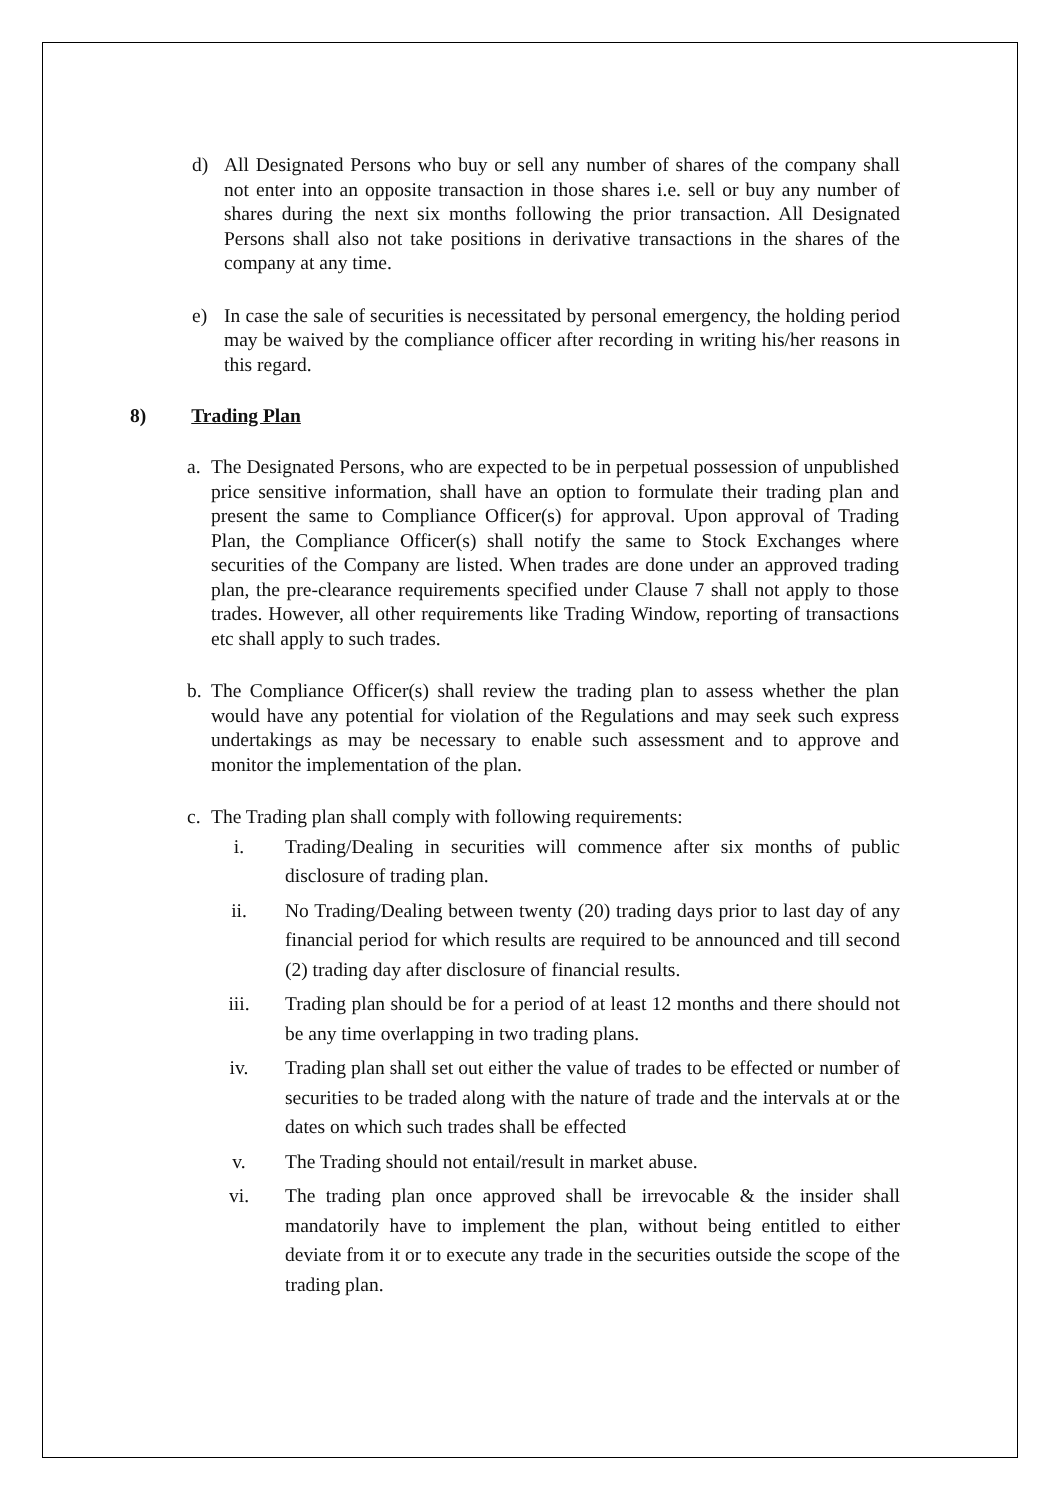d) All Designated Persons who buy or sell any number of shares of the company shall not enter into an opposite transaction in those shares i.e. sell or buy any number of shares during the next six months following the prior transaction. All Designated Persons shall also not take positions in derivative transactions in the shares of the company at any time.
e) In case the sale of securities is necessitated by personal emergency, the holding period may be waived by the compliance officer after recording in writing his/her reasons in this regard.
8) Trading Plan
a. The Designated Persons, who are expected to be in perpetual possession of unpublished price sensitive information, shall have an option to formulate their trading plan and present the same to Compliance Officer(s) for approval. Upon approval of Trading Plan, the Compliance Officer(s) shall notify the same to Stock Exchanges where securities of the Company are listed. When trades are done under an approved trading plan, the pre-clearance requirements specified under Clause 7 shall not apply to those trades. However, all other requirements like Trading Window, reporting of transactions etc shall apply to such trades.
b. The Compliance Officer(s) shall review the trading plan to assess whether the plan would have any potential for violation of the Regulations and may seek such express undertakings as may be necessary to enable such assessment and to approve and monitor the implementation of the plan.
c. The Trading plan shall comply with following requirements:
i. Trading/Dealing in securities will commence after six months of public disclosure of trading plan.
ii. No Trading/Dealing between twenty (20) trading days prior to last day of any financial period for which results are required to be announced and till second (2) trading day after disclosure of financial results.
iii. Trading plan should be for a period of at least 12 months and there should not be any time overlapping in two trading plans.
iv. Trading plan shall set out either the value of trades to be effected or number of securities to be traded along with the nature of trade and the intervals at or the dates on which such trades shall be effected
v. The Trading should not entail/result in market abuse.
vi. The trading plan once approved shall be irrevocable & the insider shall mandatorily have to implement the plan, without being entitled to either deviate from it or to execute any trade in the securities outside the scope of the trading plan.